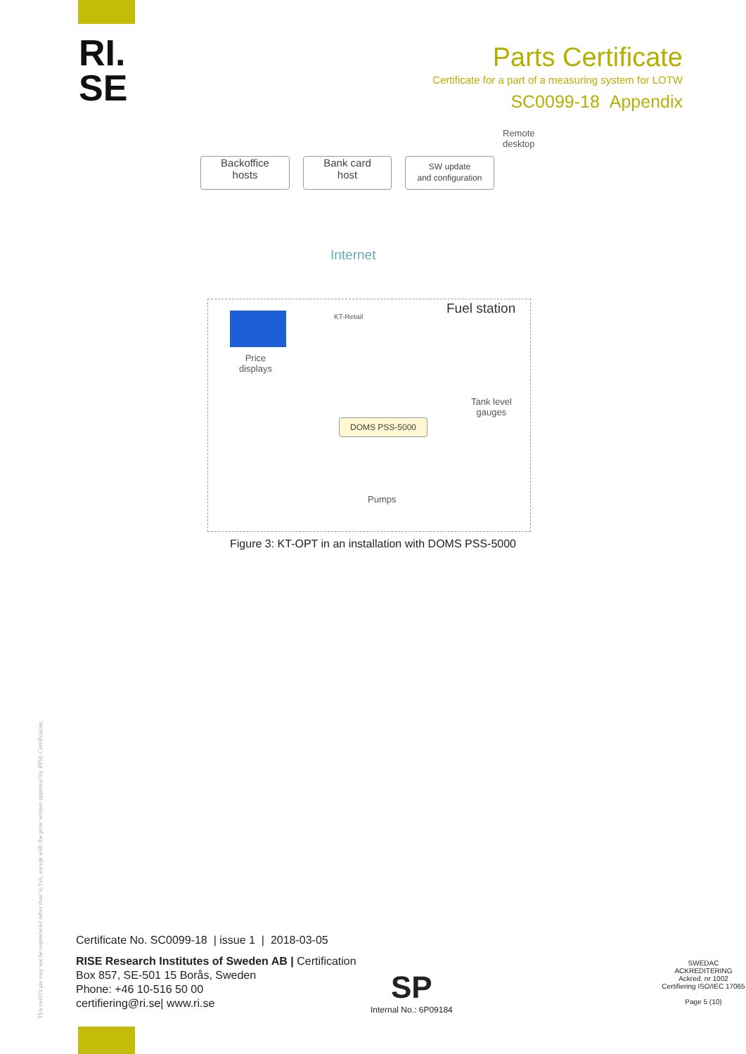RI.
SE
Parts Certificate
Certificate for a part of a measuring system for LOTW
SC0099-18 Appendix
Remote
desktop
Backoffice
hosts
Bank card
host
SW update
and configuration
Internet
Fuel station
KT-Retail
Price
displays
Tank level
gauges
DOMS PSS-5000
Pumps
Figure 3: KT-OPT in an installation with DOMS PSS-5000
This certificate may not be reproduced other than in full, except with the prior written approval by RISE Certification.
Certificate No. SC0099-18 | issue 1 | 2018-03-05
RISE Research Institutes of Sweden AB | Certification
Box 857, SE-501 15 Borås, Sweden
Phone: +46 10-516 50 00
certifiering@ri.se| www.ri.se
SP
Internal No.: 6P09184
SWEDAC ACKREDITERING
Ackred. nr 1002 Certifiering ISO/IEC 17065
Page 5 (10)